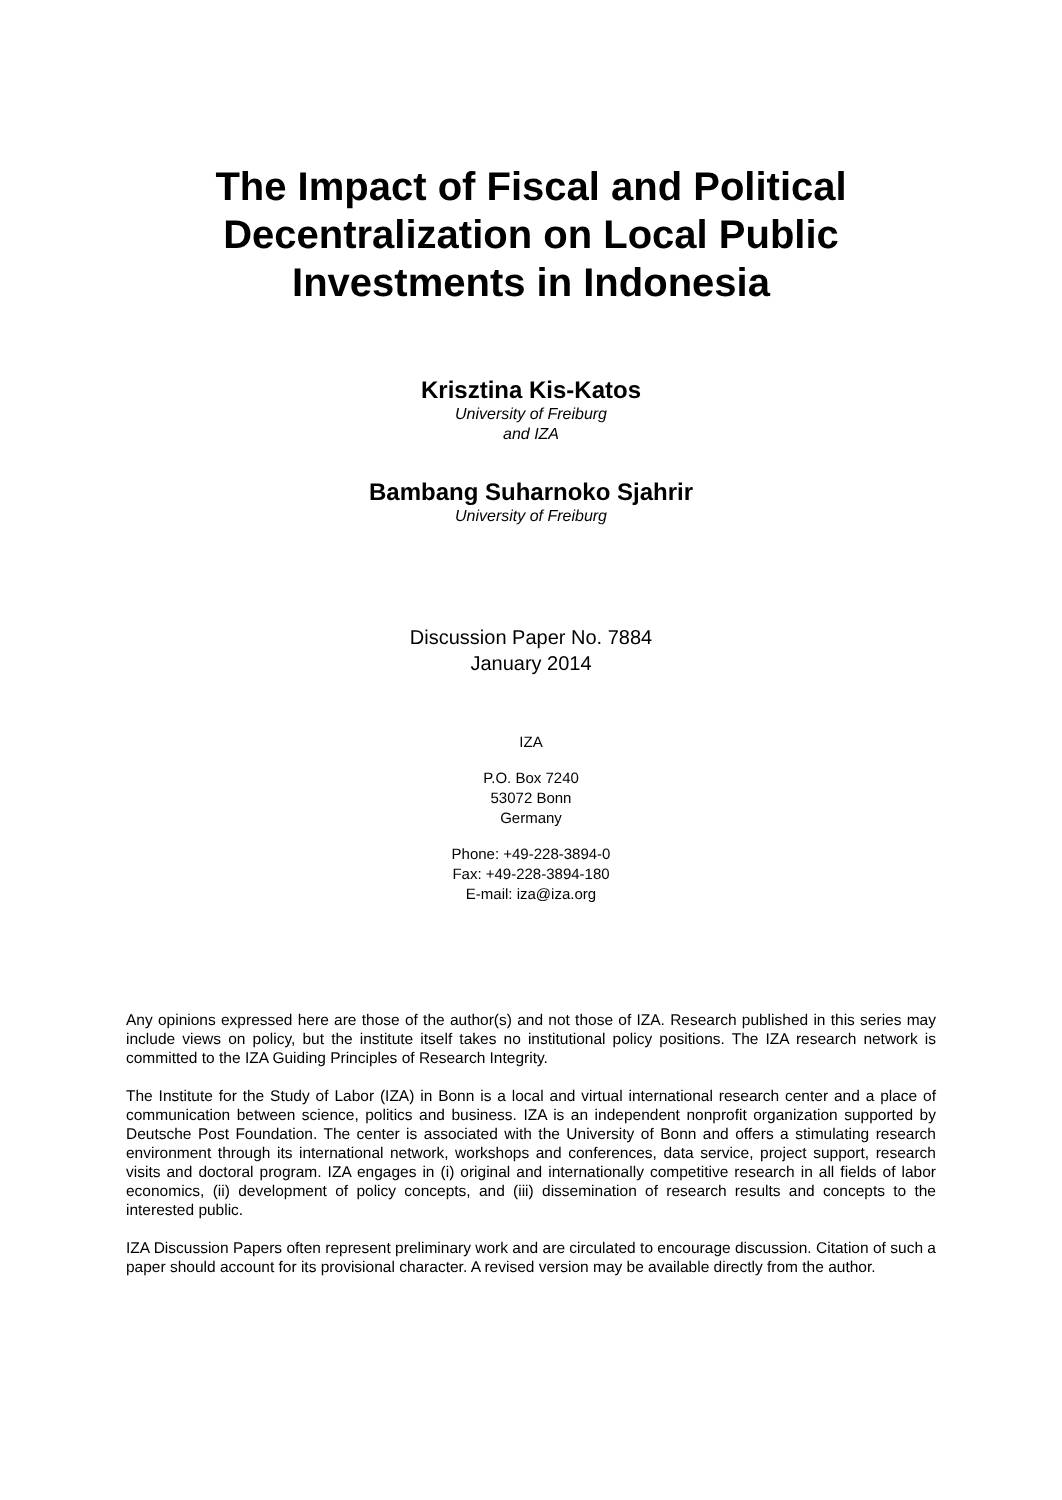The Impact of Fiscal and Political
Decentralization on Local Public
Investments in Indonesia
Krisztina Kis-Katos
University of Freiburg
and IZA
Bambang Suharnoko Sjahrir
University of Freiburg
Discussion Paper No. 7884
January 2014
IZA
P.O. Box 7240
53072 Bonn
Germany
Phone: +49-228-3894-0
Fax: +49-228-3894-180
E-mail: iza@iza.org
Any opinions expressed here are those of the author(s) and not those of IZA. Research published in this series may include views on policy, but the institute itself takes no institutional policy positions. The IZA research network is committed to the IZA Guiding Principles of Research Integrity.
The Institute for the Study of Labor (IZA) in Bonn is a local and virtual international research center and a place of communication between science, politics and business. IZA is an independent nonprofit organization supported by Deutsche Post Foundation. The center is associated with the University of Bonn and offers a stimulating research environment through its international network, workshops and conferences, data service, project support, research visits and doctoral program. IZA engages in (i) original and internationally competitive research in all fields of labor economics, (ii) development of policy concepts, and (iii) dissemination of research results and concepts to the interested public.
IZA Discussion Papers often represent preliminary work and are circulated to encourage discussion. Citation of such a paper should account for its provisional character. A revised version may be available directly from the author.